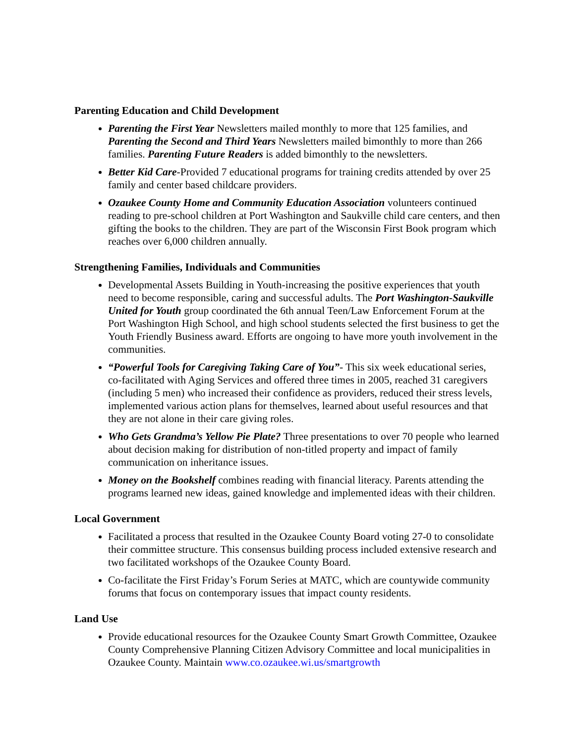Parenting Education and Child Development
Parenting the First Year Newsletters mailed monthly to more that 125 families, and Parenting the Second and Third Years Newsletters mailed bimonthly to more than 266 families. Parenting Future Readers is added bimonthly to the newsletters.
Better Kid Care-Provided 7 educational programs for training credits attended by over 25 family and center based childcare providers.
Ozaukee County Home and Community Education Association volunteers continued reading to pre-school children at Port Washington and Saukville child care centers, and then gifting the books to the children. They are part of the Wisconsin First Book program which reaches over 6,000 children annually.
Strengthening Families, Individuals and Communities
Developmental Assets Building in Youth-increasing the positive experiences that youth need to become responsible, caring and successful adults. The Port Washington-Saukville United for Youth group coordinated the 6th annual Teen/Law Enforcement Forum at the Port Washington High School, and high school students selected the first business to get the Youth Friendly Business award. Efforts are ongoing to have more youth involvement in the communities.
“Powerful Tools for Caregiving Taking Care of You”- This six week educational series, co-facilitated with Aging Services and offered three times in 2005, reached 31 caregivers (including 5 men) who increased their confidence as providers, reduced their stress levels, implemented various action plans for themselves, learned about useful resources and that they are not alone in their care giving roles.
Who Gets Grandma’s Yellow Pie Plate? Three presentations to over 70 people who learned about decision making for distribution of non-titled property and impact of family communication on inheritance issues.
Money on the Bookshelf combines reading with financial literacy. Parents attending the programs learned new ideas, gained knowledge and implemented ideas with their children.
Local Government
Facilitated a process that resulted in the Ozaukee County Board voting 27-0 to consolidate their committee structure. This consensus building process included extensive research and two facilitated workshops of the Ozaukee County Board.
Co-facilitate the First Friday’s Forum Series at MATC, which are countywide community forums that focus on contemporary issues that impact county residents.
Land Use
Provide educational resources for the Ozaukee County Smart Growth Committee, Ozaukee County Comprehensive Planning Citizen Advisory Committee and local municipalities in Ozaukee County. Maintain www.co.ozaukee.wi.us/smartgrowth